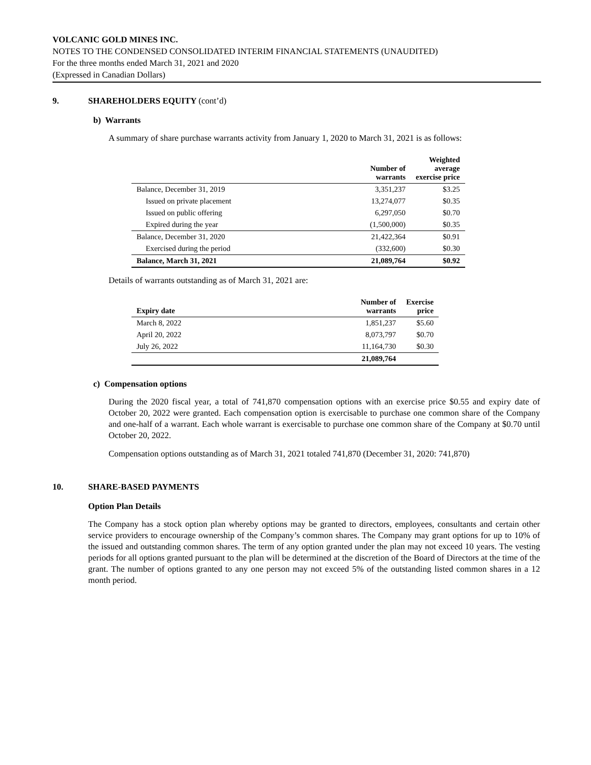VOLCANIC GOLD MINES INC.
NOTES TO THE CONDENSED CONSOLIDATED INTERIM FINANCIAL STATEMENTS (UNAUDITED)
For the three months ended March 31, 2021 and 2020
(Expressed in Canadian Dollars)
9. SHAREHOLDERS EQUITY (cont’d)
b) Warrants
A summary of share purchase warrants activity from January 1, 2020 to March 31, 2021 is as follows:
| | Number of warrants | Weighted average exercise price |
| --- | --- | --- |
| Balance, December 31, 2019 | 3,351,237 | $3.25 |
| Issued on private placement | 13,274,077 | $0.35 |
| Issued on public offering | 6,297,050 | $0.70 |
| Expired during the year | (1,500,000) | $0.35 |
| Balance, December 31, 2020 | 21,422,364 | $0.91 |
| Exercised during the period | (332,600) | $0.30 |
| Balance, March 31, 2021 | 21,089,764 | $0.92 |
Details of warrants outstanding as of March 31, 2021 are:
| Expiry date | Number of warrants | Exercise price |
| --- | --- | --- |
| March 8, 2022 | 1,851,237 | $5.60 |
| April 20, 2022 | 8,073,797 | $0.70 |
| July 26, 2022 | 11,164,730 | $0.30 |
| | 21,089,764 | |
c) Compensation options
During the 2020 fiscal year, a total of 741,870 compensation options with an exercise price $0.55 and expiry date of October 20, 2022 were granted. Each compensation option is exercisable to purchase one common share of the Company and one-half of a warrant. Each whole warrant is exercisable to purchase one common share of the Company at $0.70 until October 20, 2022.
Compensation options outstanding as of March 31, 2021 totaled 741,870 (December 31, 2020: 741,870)
10. SHARE-BASED PAYMENTS
Option Plan Details
The Company has a stock option plan whereby options may be granted to directors, employees, consultants and certain other service providers to encourage ownership of the Company’s common shares. The Company may grant options for up to 10% of the issued and outstanding common shares. The term of any option granted under the plan may not exceed 10 years. The vesting periods for all options granted pursuant to the plan will be determined at the discretion of the Board of Directors at the time of the grant. The number of options granted to any one person may not exceed 5% of the outstanding listed common shares in a 12 month period.